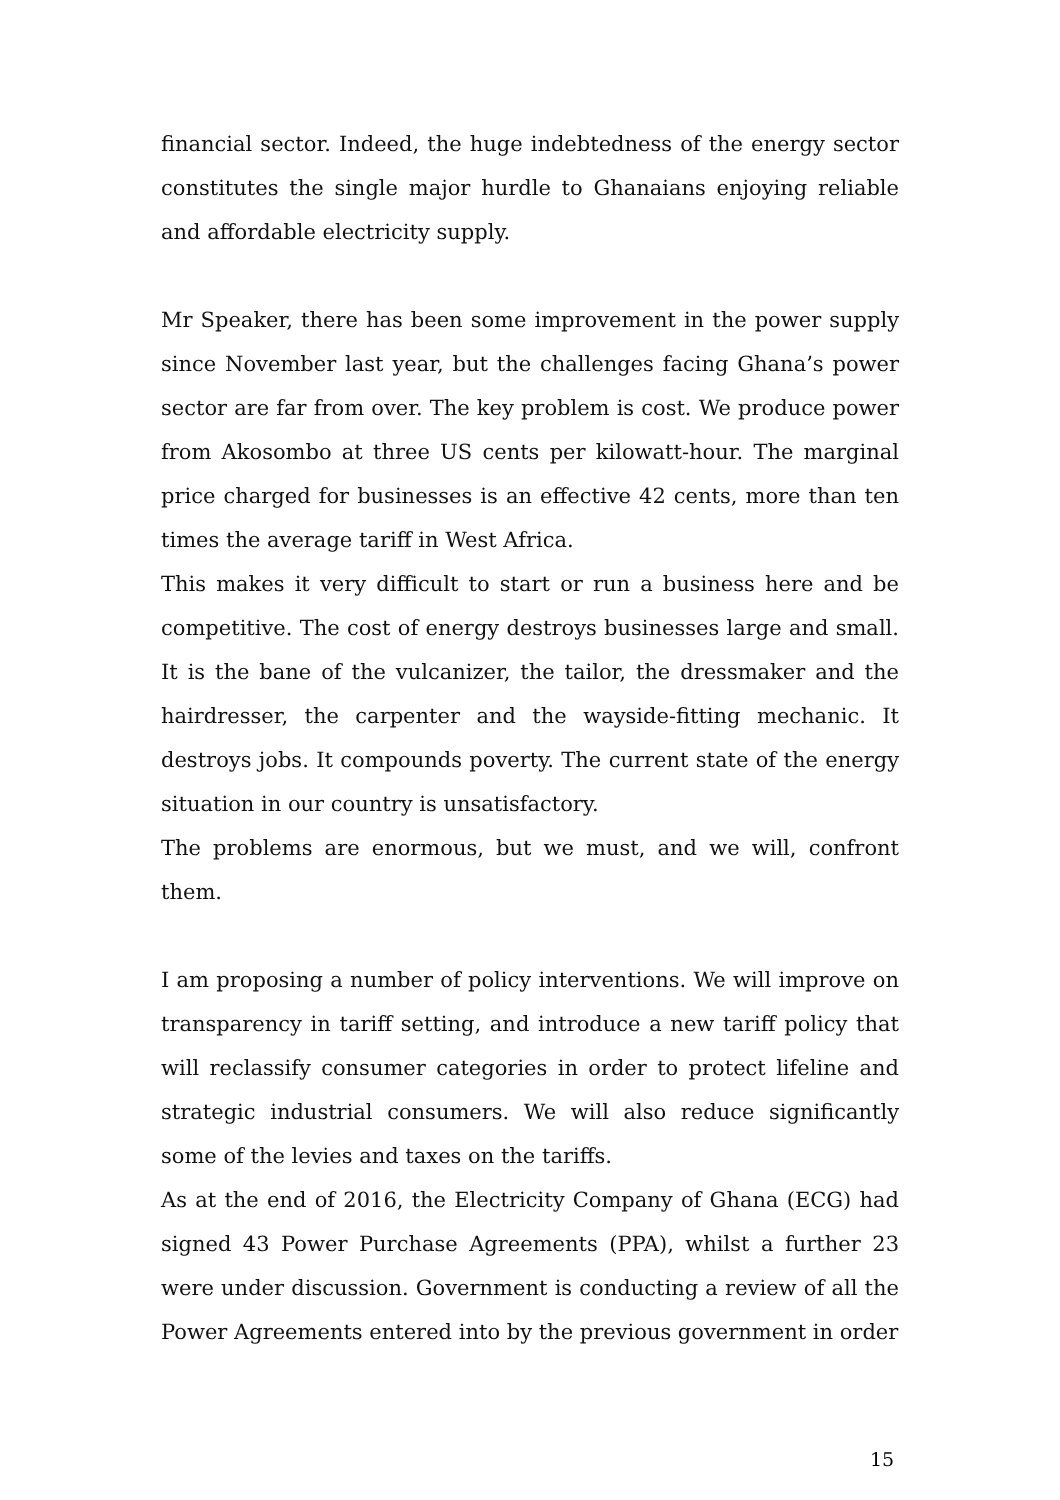financial sector. Indeed, the huge indebtedness of the energy sector constitutes the single major hurdle to Ghanaians enjoying reliable and affordable electricity supply.
Mr Speaker, there has been some improvement in the power supply since November last year, but the challenges facing Ghana’s power sector are far from over. The key problem is cost. We produce power from Akosombo at three US cents per kilowatt-hour. The marginal price charged for businesses is an effective 42 cents, more than ten times the average tariff in West Africa.
This makes it very difficult to start or run a business here and be competitive. The cost of energy destroys businesses large and small. It is the bane of the vulcanizer, the tailor, the dressmaker and the hairdresser, the carpenter and the wayside-fitting mechanic. It destroys jobs. It compounds poverty. The current state of the energy situation in our country is unsatisfactory.
The problems are enormous, but we must, and we will, confront them.
I am proposing a number of policy interventions. We will improve on transparency in tariff setting, and introduce a new tariff policy that will reclassify consumer categories in order to protect lifeline and strategic industrial consumers. We will also reduce significantly some of the levies and taxes on the tariffs.
As at the end of 2016, the Electricity Company of Ghana (ECG) had signed 43 Power Purchase Agreements (PPA), whilst a further 23 were under discussion. Government is conducting a review of all the Power Agreements entered into by the previous government in order
15